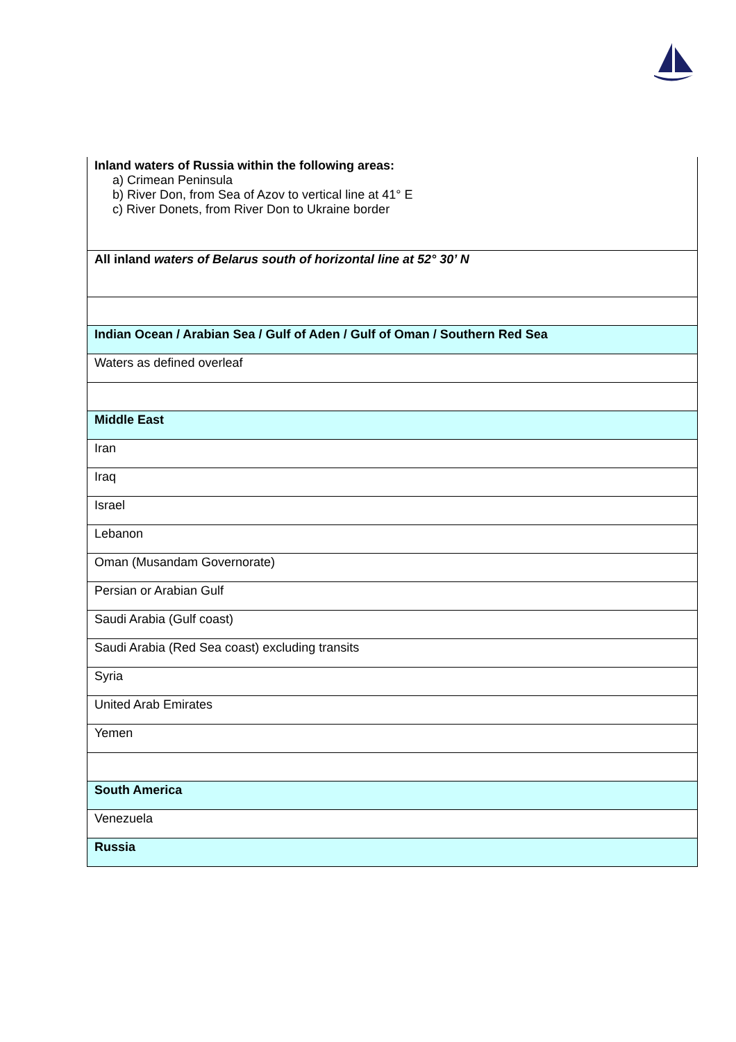| Inland waters of Russia within the following areas: a) Crimean Peninsula b) River Don, from Sea of Azov to vertical line at 41° E c) River Donets, from River Don to Ukraine border |
| All inland waters of Belarus south of horizontal line at 52° 30’ N |
| Indian Ocean / Arabian Sea / Gulf of Aden / Gulf of Oman / Southern Red Sea |
| Waters as defined overleaf |
| Middle East |
| Iran |
| Iraq |
| Israel |
| Lebanon |
| Oman (Musandam Governorate) |
| Persian or Arabian Gulf |
| Saudi Arabia (Gulf coast) |
| Saudi Arabia (Red Sea coast) excluding transits |
| Syria |
| United Arab Emirates |
| Yemen |
| South America |
| Venezuela |
| Russia |